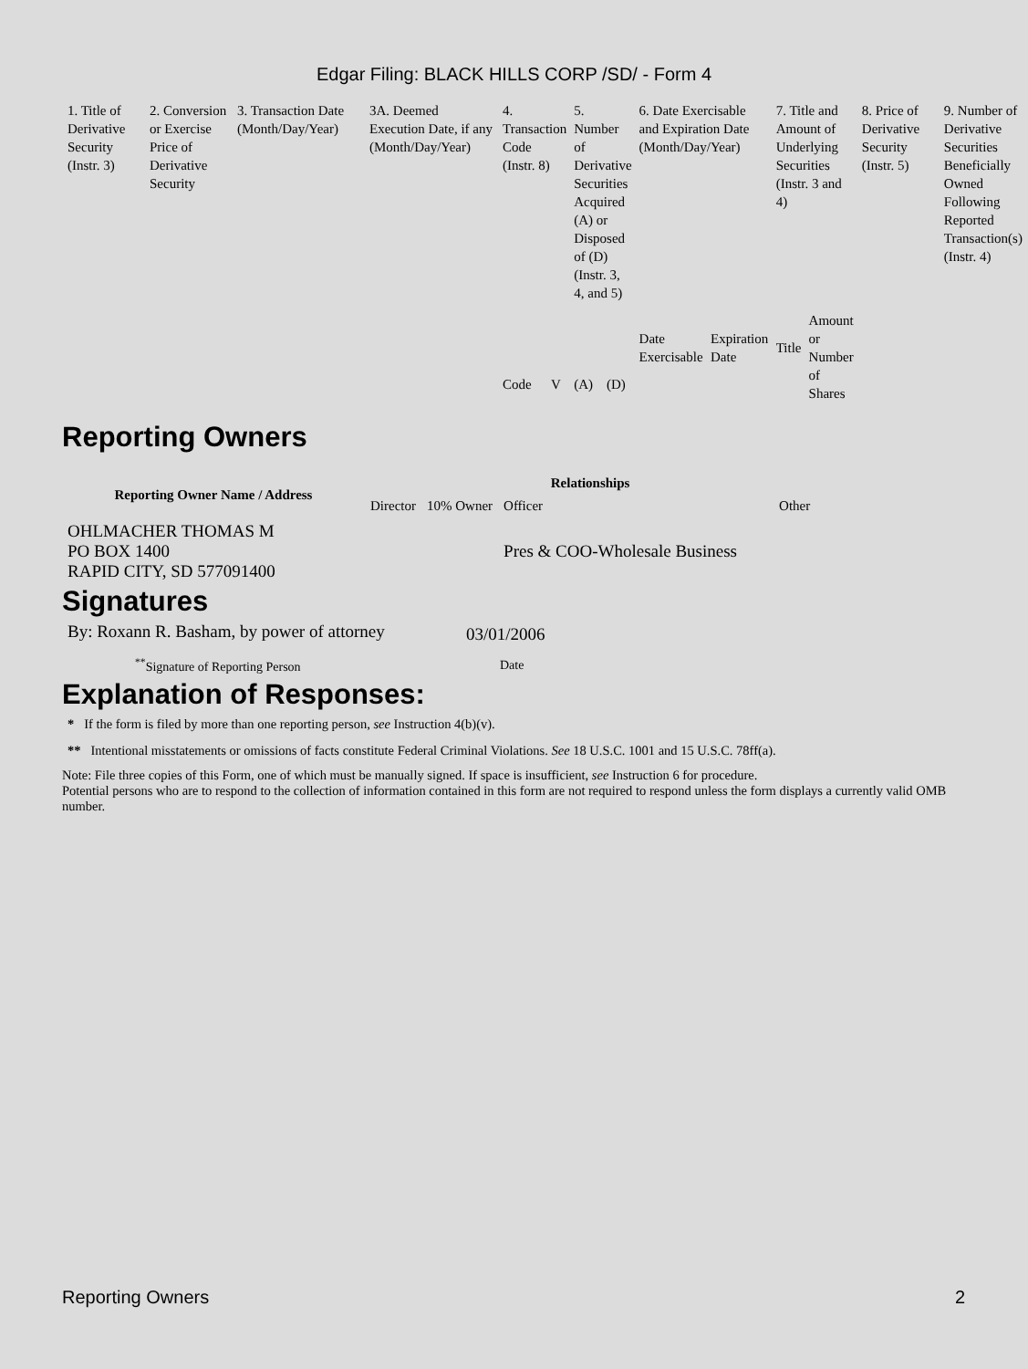Edgar Filing: BLACK HILLS CORP /SD/ - Form 4
| 1. Title of Derivative Security (Instr. 3) | 2. Conversion or Exercise Price of Derivative Security | 3. Transaction Date (Month/Day/Year) | 3A. Deemed Execution Date, if any (Month/Day/Year) | 4. Transaction Code (Instr. 8) | | 5. Number of Derivative Securities Acquired (A) or Disposed of (D) (Instr. 3, 4, and 5) | | 6. Date Exercisable and Expiration Date (Month/Day/Year) | | 7. Title and Amount of Underlying Securities (Instr. 3 and 4) | | 8. Price of Derivative Security (Instr. 5) | 9. Number of Derivative Securities Beneficially Owned Following Reported Transaction(s) (Instr. 4) |
| | | | | Code | V | (A) | (D) | Date Exercisable | Expiration Date | Title | Amount or Number of Shares | | |
Reporting Owners
| Reporting Owner Name / Address | Relationships | | | |
| --- | --- | --- | --- | --- |
| | Director | 10% Owner | Officer | Other |
| OHLMACHER THOMAS M PO BOX 1400 RAPID CITY, SD 577091400 | | | Pres & COO-Wholesale Business | |
Signatures
| By: Roxann R. Basham, by power of attorney | 03/01/2006 |
| <sup>**</sup> Signature of Reporting Person | Date |
Explanation of Responses:
* If the form is filed by more than one reporting person, see Instruction 4(b)(v).
** Intentional misstatements or omissions of facts constitute Federal Criminal Violations. See 18 U.S.C. 1001 and 15 U.S.C. 78ff(a).
Note: File three copies of this Form, one of which must be manually signed. If space is insufficient, see Instruction 6 for procedure.
Potential persons who are to respond to the collection of information contained in this form are not required to respond unless the form displays a currently valid OMB number.
Reporting Owners 2